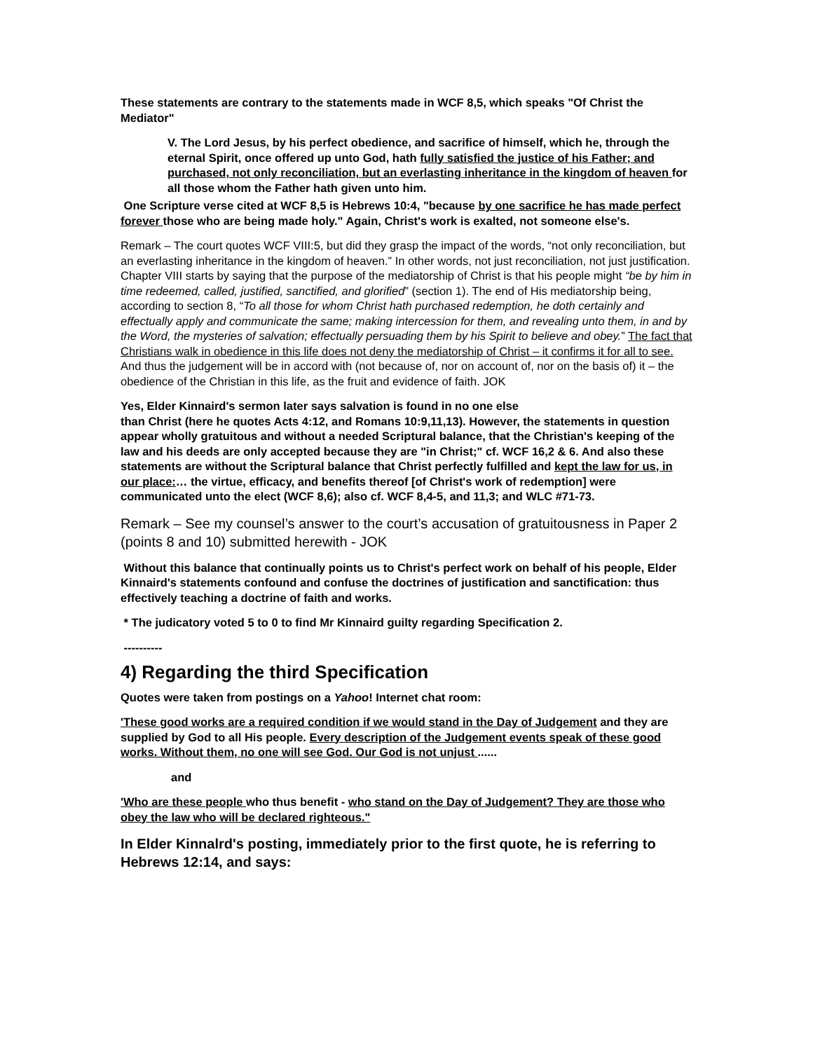These statements are contrary to the statements made in WCF 8,5, which speaks "Of Christ the Mediator"
V. The Lord Jesus, by his perfect obedience, and sacrifice of himself, which he, through the eternal Spirit, once offered up unto God, hath fully satisfied the justice of his Father; and purchased, not only reconciliation, but an everlasting inheritance in the kingdom of heaven for all those whom the Father hath given unto him.
One Scripture verse cited at WCF 8,5 is Hebrews 10:4, "because by one sacrifice he has made perfect forever those who are being made holy." Again, Christ's work is exalted, not someone else's.
Remark – The court quotes WCF VIII:5, but did they grasp the impact of the words, “not only reconciliation, but an everlasting inheritance in the kingdom of heaven.” In other words, not just reconciliation, not just justification. Chapter VIII starts by saying that the purpose of the mediatorship of Christ is that his people might “be by him in time redeemed, called, justified, sanctified, and glorified” (section 1). The end of His mediatorship being, according to section 8, “To all those for whom Christ hath purchased redemption, he doth certainly and effectually apply and communicate the same; making intercession for them, and revealing unto them, in and by the Word, the mysteries of salvation; effectually persuading them by his Spirit to believe and obey.” The fact that Christians walk in obedience in this life does not deny the mediatorship of Christ – it confirms it for all to see. And thus the judgement will be in accord with (not because of, nor on account of, nor on the basis of) it – the obedience of the Christian in this life, as the fruit and evidence of faith. JOK
Yes, Elder Kinnaird's sermon later says salvation is found in no one else
than Christ (here he quotes Acts 4:12, and Romans 10:9,11,13). However, the statements in question appear wholly gratuitous and without a needed Scriptural balance, that the Christian's keeping of the law and his deeds are only accepted because they are "in Christ;" cf. WCF 16,2 & 6. And also these statements are without the Scriptural balance that Christ perfectly fulfilled and kept the law for us, in our place:… the virtue, efficacy, and benefits thereof [of Christ's work of redemption] were communicated unto the elect (WCF 8,6); also cf. WCF 8,4-5, and 11,3; and WLC #71-73.
Remark – See my counsel’s answer to the court’s accusation of gratuitousness in Paper 2 (points 8 and 10) submitted herewith - JOK
Without this balance that continually points us to Christ's perfect work on behalf of his people, Elder Kinnaird's statements confound and confuse the doctrines of justification and sanctification: thus effectively teaching a doctrine of faith and works.
* The judicatory voted 5 to 0 to find Mr Kinnaird guilty regarding Specification 2.
----------
4) Regarding the third Specification
Quotes were taken from postings on a Yahoo! Internet chat room:
'These good works are a required condition if we would stand in the Day of Judgement and they are supplied by God to all His people. Every description of the Judgement events speak of these good works. Without them, no one will see God. Our God is not unjust ......
and
'Who are these people who thus benefit - who stand on the Day of Judgement? They are those who obey the law who will be declared righteous."
In Elder Kinnalrd's posting, immediately prior to the first quote, he is referring to Hebrews 12:14, and says: